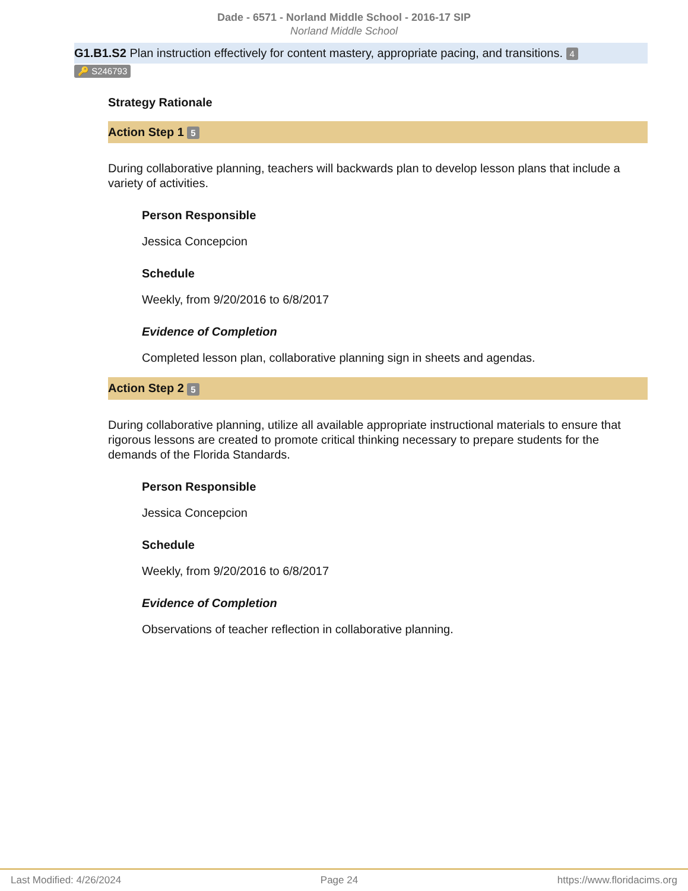Dade - 6571 - Norland Middle School - 2016-17 SIP
Norland Middle School
G1.B1.S2 Plan instruction effectively for content mastery, appropriate pacing, and transitions. 4
🔑 S246793
Strategy Rationale
Action Step 1 5
During collaborative planning, teachers will backwards plan to develop lesson plans that include a variety of activities.
Person Responsible
Jessica Concepcion
Schedule
Weekly, from 9/20/2016 to 6/8/2017
Evidence of Completion
Completed lesson plan, collaborative planning sign in sheets and agendas.
Action Step 2 5
During collaborative planning, utilize all available appropriate instructional materials to ensure that rigorous lessons are created to promote critical thinking necessary to prepare students for the demands of the Florida Standards.
Person Responsible
Jessica Concepcion
Schedule
Weekly, from 9/20/2016 to 6/8/2017
Evidence of Completion
Observations of teacher reflection in collaborative planning.
Last Modified: 4/26/2024 Page 24 https://www.floridacims.org